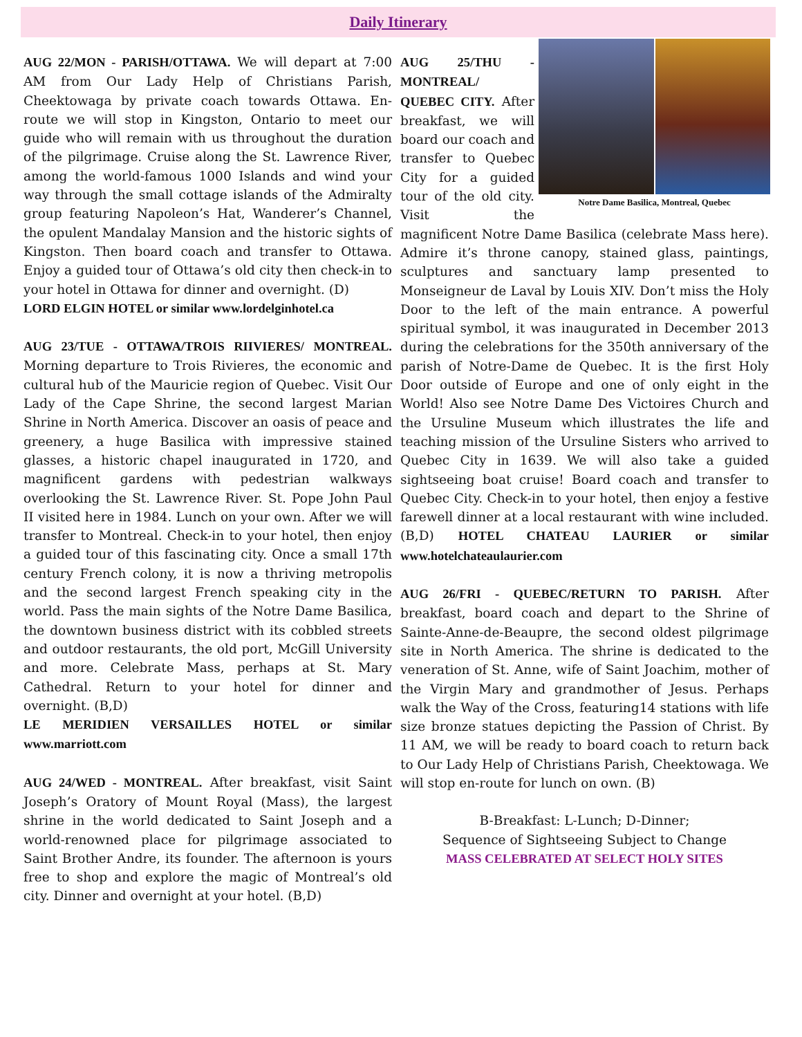Daily Itinerary
AUG 22/MON - PARISH/OTTAWA. We will depart at 7:00 AM from Our Lady Help of Christians Parish, Cheektowaga by private coach towards Ottawa. En-route we will stop in Kingston, Ontario to meet our guide who will remain with us throughout the duration of the pilgrimage. Cruise along the St. Lawrence River, among the world-famous 1000 Islands and wind your way through the small cottage islands of the Admiralty group featuring Napoleon’s Hat, Wanderer’s Channel, the opulent Mandalay Mansion and the historic sights of Kingston. Then board coach and transfer to Ottawa. Enjoy a guided tour of Ottawa’s old city then check-in to your hotel in Ottawa for dinner and overnight. (D)
LORD ELGIN HOTEL or similar www.lordelginhotel.ca
AUG 23/TUE - OTTAWA/TROIS RIIVIERES/ MONTREAL. Morning departure to Trois Rivieres, the economic and cultural hub of the Mauricie region of Quebec. Visit Our Lady of the Cape Shrine, the second largest Marian Shrine in North America. Discover an oasis of peace and greenery, a huge Basilica with impressive stained glasses, a historic chapel inaugurated in 1720, and magnificent gardens with pedestrian walkways overlooking the St. Lawrence River. St. Pope John Paul II visited here in 1984. Lunch on your own. After we will transfer to Montreal. Check-in to your hotel, then enjoy a guided tour of this fascinating city. Once a small 17th century French colony, it is now a thriving metropolis and the second largest French speaking city in the world. Pass the main sights of the Notre Dame Basilica, the downtown business district with its cobbled streets and outdoor restaurants, the old port, McGill University and more. Celebrate Mass, perhaps at St. Mary Cathedral. Return to your hotel for dinner and overnight. (B,D)
LE MERIDIEN VERSAILLES HOTEL or similar www.marriott.com
AUG 24/WED - MONTREAL. After breakfast, visit Saint Joseph’s Oratory of Mount Royal (Mass), the largest shrine in the world dedicated to Saint Joseph and a world-renowned place for pilgrimage associated to Saint Brother Andre, its founder. The afternoon is yours free to shop and explore the magic of Montreal’s old city. Dinner and overnight at your hotel. (B,D)
Notre Dame Basilica, Montreal, Quebec
AUG 25/THU - MONTREAL/ QUEBEC CITY. After breakfast, we will board our coach and transfer to Quebec City for a guided tour of the old city. Visit the magnificent Notre Dame Basilica (celebrate Mass here). Admire it’s throne canopy, stained glass, paintings, sculptures and sanctuary lamp presented to Monseigneur de Laval by Louis XIV. Don’t miss the Holy Door to the left of the main entrance. A powerful spiritual symbol, it was inaugurated in December 2013 during the celebrations for the 350th anniversary of the parish of Notre-Dame de Quebec. It is the first Holy Door outside of Europe and one of only eight in the World! Also see Notre Dame Des Victoires Church and the Ursuline Museum which illustrates the life and teaching mission of the Ursuline Sisters who arrived to Quebec City in 1639. We will also take a guided sightseeing boat cruise! Board coach and transfer to Quebec City. Check-in to your hotel, then enjoy a festive farewell dinner at a local restaurant with wine included. (B,D) HOTEL CHATEAU LAURIER or similar www.hotelchateaulaurier.com
AUG 26/FRI - QUEBEC/RETURN TO PARISH. After breakfast, board coach and depart to the Shrine of Sainte-Anne-de-Beaupre, the second oldest pilgrimage site in North America. The shrine is dedicated to the veneration of St. Anne, wife of Saint Joachim, mother of the Virgin Mary and grandmother of Jesus. Perhaps walk the Way of the Cross, featuring14 stations with life size bronze statues depicting the Passion of Christ. By 11 AM, we will be ready to board coach to return back to Our Lady Help of Christians Parish, Cheektowaga. We will stop en-route for lunch on own. (B)
B-Breakfast: L-Lunch; D-Dinner;
Sequence of Sightseeing Subject to Change
MASS CELEBRATED AT SELECT HOLY SITES